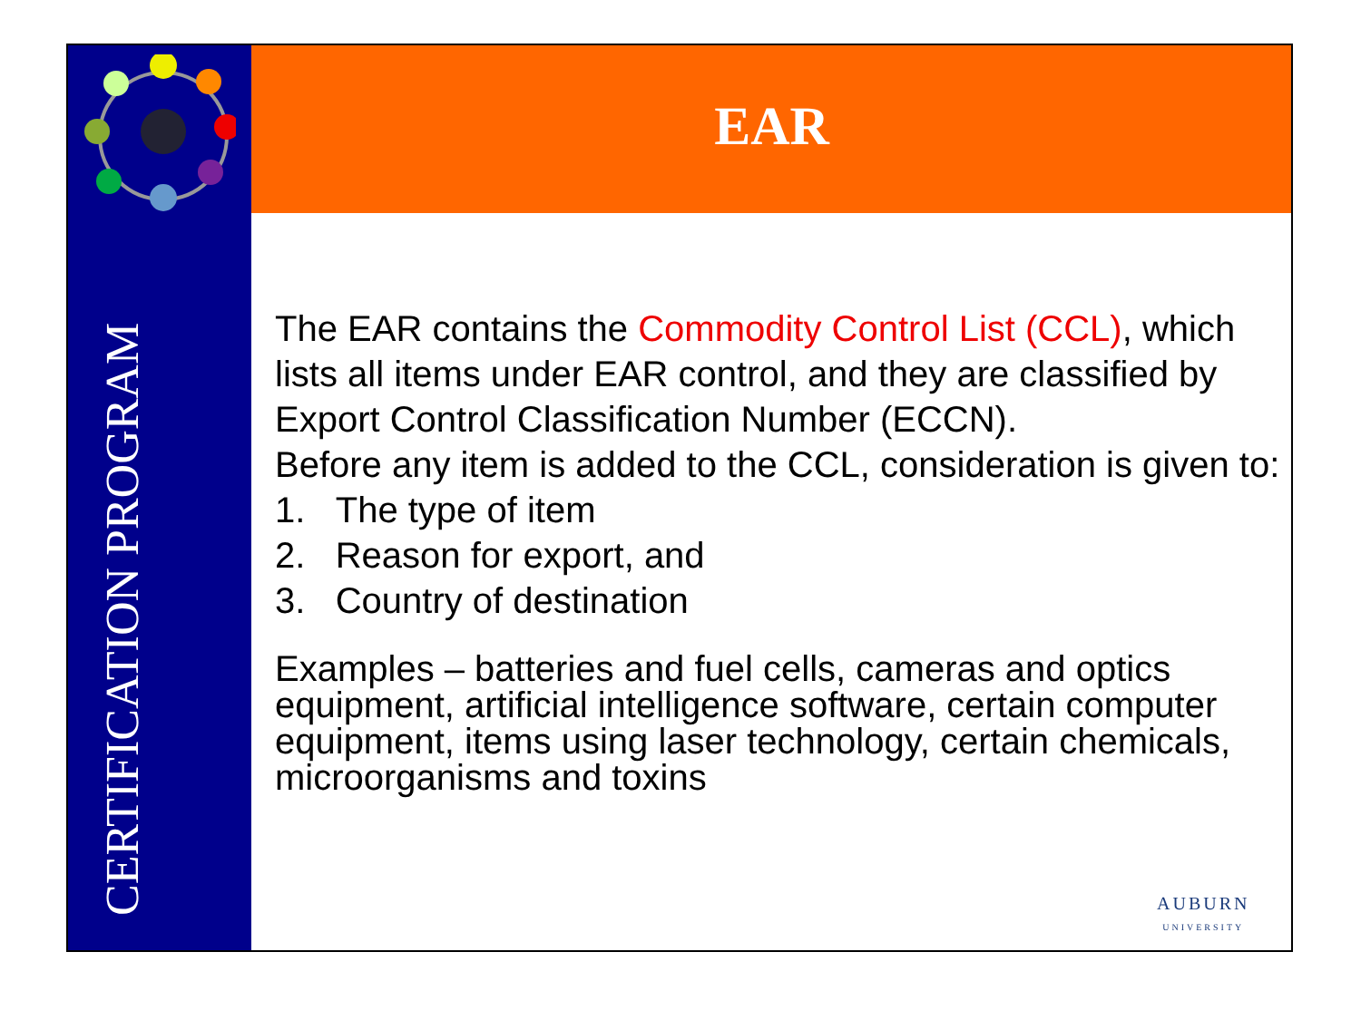CERTIFICATION PROGRAM
EAR
The EAR contains the Commodity Control List (CCL), which lists all items under EAR control, and they are classified by Export Control Classification Number (ECCN).
Before any item is added to the CCL, consideration is given to:
1. The type of item
2. Reason for export, and
3. Country of destination
Examples – batteries and fuel cells, cameras and optics equipment, artificial intelligence software, certain computer equipment, items using laser technology, certain chemicals, microorganisms and toxins
AUBURN
UNIVERSITY